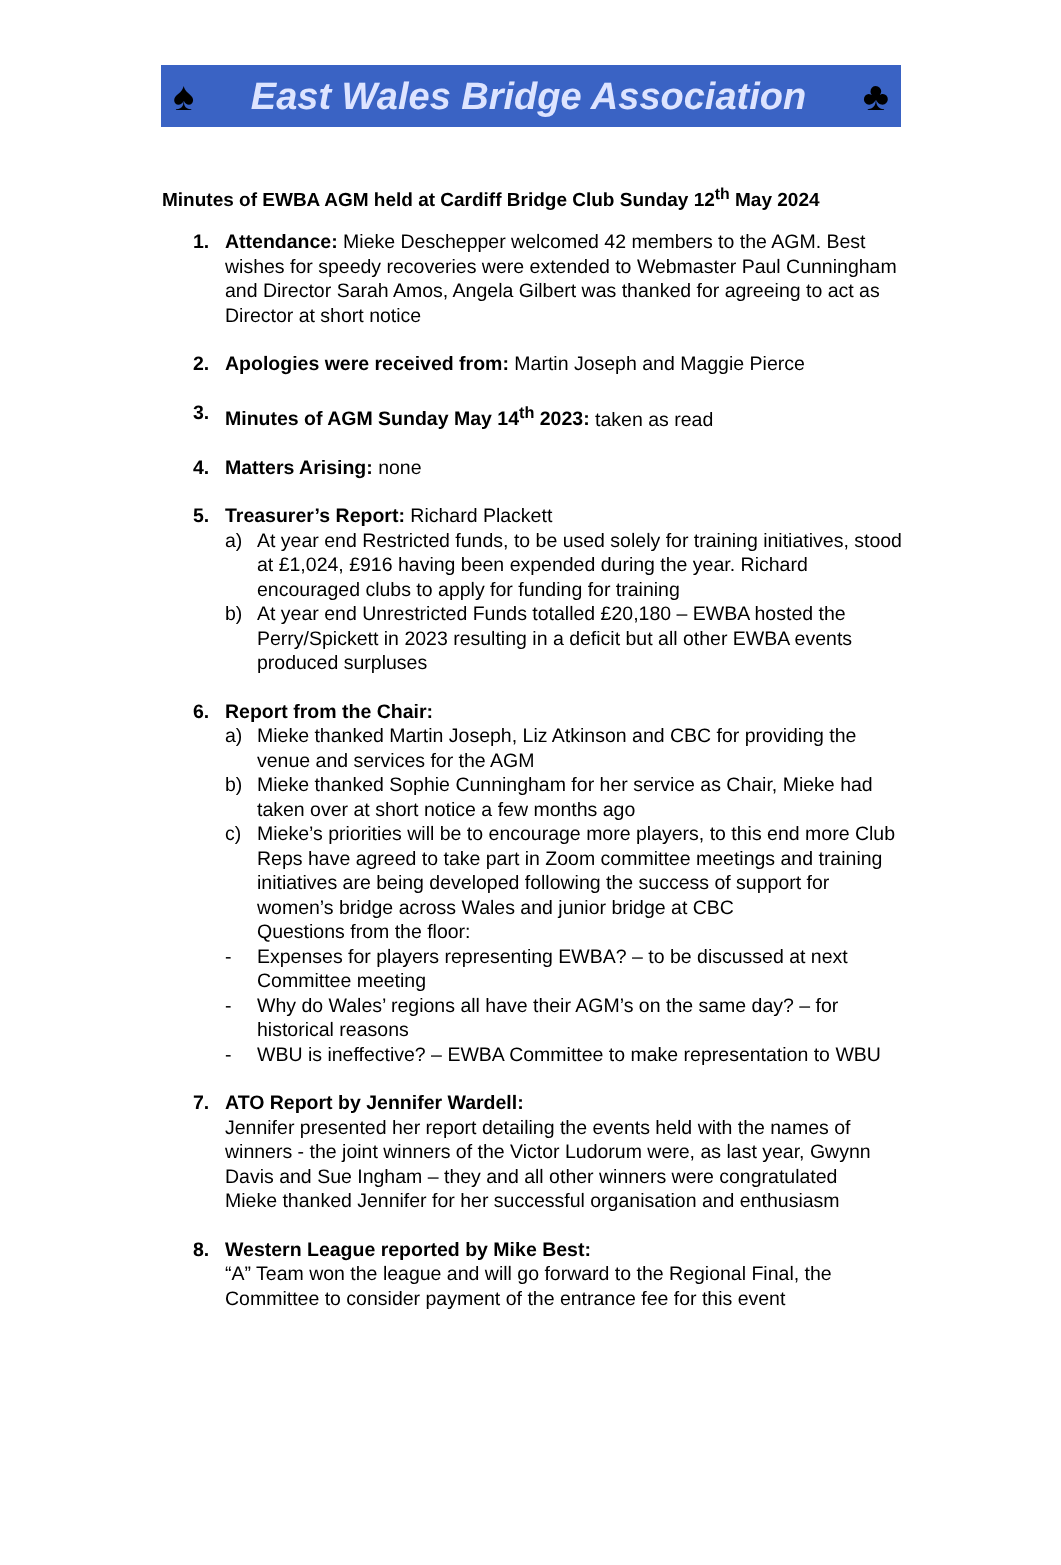♠ East Wales Bridge Association ♣
Minutes of EWBA AGM held at Cardiff Bridge Club Sunday 12<sup>th</sup> May 2024
1. Attendance: Mieke Deschepper welcomed 42 members to the AGM. Best wishes for speedy recoveries were extended to Webmaster Paul Cunningham and Director Sarah Amos, Angela Gilbert was thanked for agreeing to act as Director at short notice
2. Apologies were received from: Martin Joseph and Maggie Pierce
3. Minutes of AGM Sunday May 14<sup>th</sup> 2023: taken as read
4. Matters Arising: none
5. Treasurer’s Report: Richard Plackett
a) At year end Restricted funds, to be used solely for training initiatives, stood at £1,024, £916 having been expended during the year. Richard encouraged clubs to apply for funding for training
b) At year end Unrestricted Funds totalled £20,180 – EWBA hosted the Perry/Spickett in 2023 resulting in a deficit but all other EWBA events produced surpluses
6. Report from the Chair:
a) Mieke thanked Martin Joseph, Liz Atkinson and CBC for providing the venue and services for the AGM
b) Mieke thanked Sophie Cunningham for her service as Chair, Mieke had taken over at short notice a few months ago
c) Mieke’s priorities will be to encourage more players, to this end more Club Reps have agreed to take part in Zoom committee meetings and training initiatives are being developed following the success of support for women’s bridge across Wales and junior bridge at CBC
Questions from the floor:
- Expenses for players representing EWBA? – to be discussed at next Committee meeting
- Why do Wales’ regions all have their AGM’s on the same day? – for historical reasons
- WBU is ineffective? – EWBA Committee to make representation to WBU
7. ATO Report by Jennifer Wardell:
Jennifer presented her report detailing the events held with the names of winners - the joint winners of the Victor Ludorum were, as last year, Gwynn Davis and Sue Ingham – they and all other winners were congratulated
Mieke thanked Jennifer for her successful organisation and enthusiasm
8. Western League reported by Mike Best:
“A” Team won the league and will go forward to the Regional Final, the Committee to consider payment of the entrance fee for this event